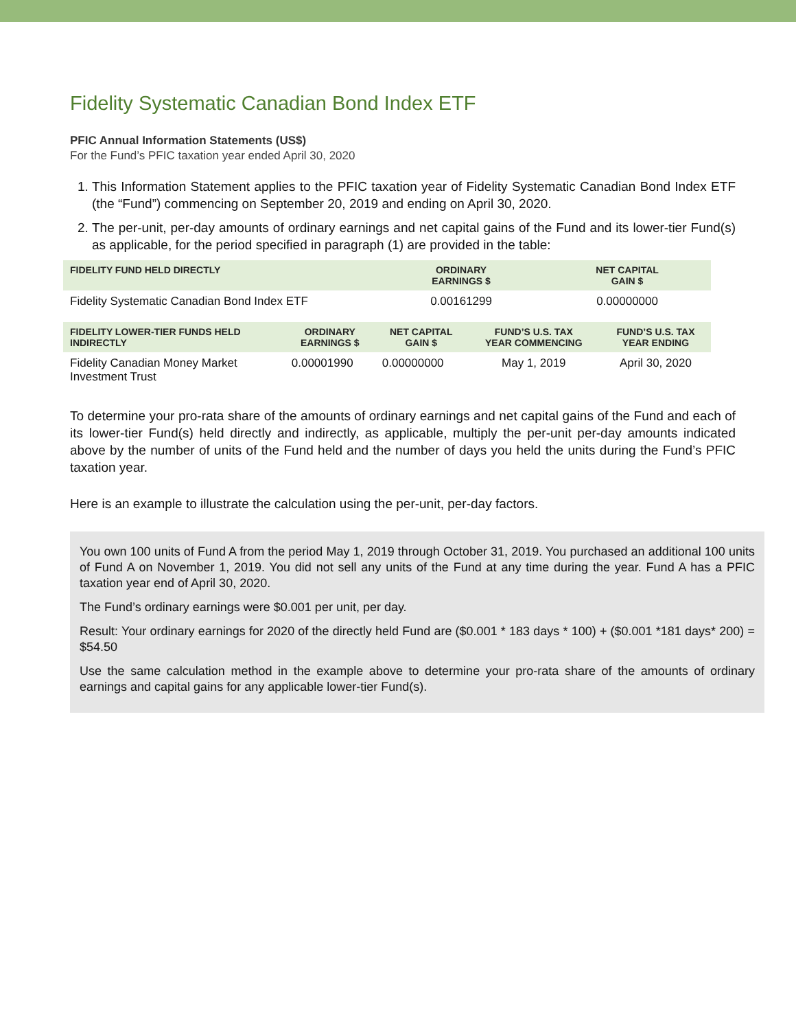Fidelity Systematic Canadian Bond Index ETF
PFIC Annual Information Statements (US$)
For the Fund’s PFIC taxation year ended April 30, 2020
1. This Information Statement applies to the PFIC taxation year of Fidelity Systematic Canadian Bond Index ETF (the “Fund”) commencing on September 20, 2019 and ending on April 30, 2020.
2. The per-unit, per-day amounts of ordinary earnings and net capital gains of the Fund and its lower-tier Fund(s) as applicable, for the period specified in paragraph (1) are provided in the table:
| FIDELITY FUND HELD DIRECTLY | ORDINARY EARNINGS $ | NET CAPITAL GAIN $ |
| --- | --- | --- |
| Fidelity Systematic Canadian Bond Index ETF | 0.00161299 | 0.00000000 |
| FIDELITY LOWER-TIER FUNDS HELD INDIRECTLY | ORDINARY EARNINGS $ | NET CAPITAL GAIN $ | FUND’S U.S. TAX YEAR COMMENCING | FUND’S U.S. TAX YEAR ENDING |
| --- | --- | --- | --- | --- |
| Fidelity Canadian Money Market Investment Trust | 0.00001990 | 0.00000000 | May 1, 2019 | April 30, 2020 |
To determine your pro-rata share of the amounts of ordinary earnings and net capital gains of the Fund and each of its lower-tier Fund(s) held directly and indirectly, as applicable, multiply the per-unit per-day amounts indicated above by the number of units of the Fund held and the number of days you held the units during the Fund’s PFIC taxation year.
Here is an example to illustrate the calculation using the per-unit, per-day factors.
You own 100 units of Fund A from the period May 1, 2019 through October 31, 2019. You purchased an additional 100 units of Fund A on November 1, 2019. You did not sell any units of the Fund at any time during the year. Fund A has a PFIC taxation year end of April 30, 2020.
The Fund’s ordinary earnings were $0.001 per unit, per day.
Result: Your ordinary earnings for 2020 of the directly held Fund are ($0.001 * 183 days * 100) + ($0.001 *181 days* 200) = $54.50
Use the same calculation method in the example above to determine your pro-rata share of the amounts of ordinary earnings and capital gains for any applicable lower-tier Fund(s).